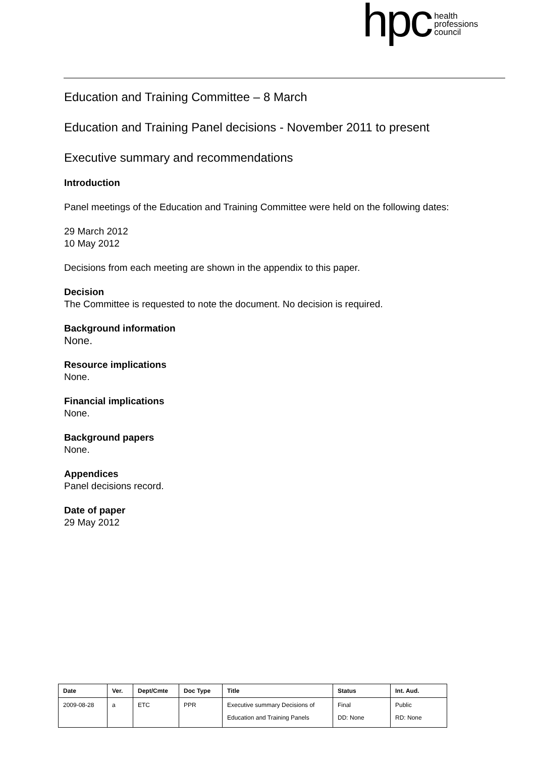hpc
health
professions
council
Education and Training Committee – 8 March
Education and Training Panel decisions - November 2011 to present
Executive summary and recommendations
Introduction
Panel meetings of the Education and Training Committee were held on the following dates:
29 March 2012
10 May 2012
Decisions from each meeting are shown in the appendix to this paper.
Decision
The Committee is requested to note the document. No decision is required.
Background information
None.
Resource implications
None.
Financial implications
None.
Background papers
None.
Appendices
Panel decisions record.
Date of paper
29 May 2012
| Date | Ver. | Dept/Cmte | Doc Type | Title | Status | Int. Aud. |
| --- | --- | --- | --- | --- | --- | --- |
| 2009-08-28 | a | ETC | PPR | Executive summary Decisions of Education and Training Panels | Final DD: None | Public RD: None |